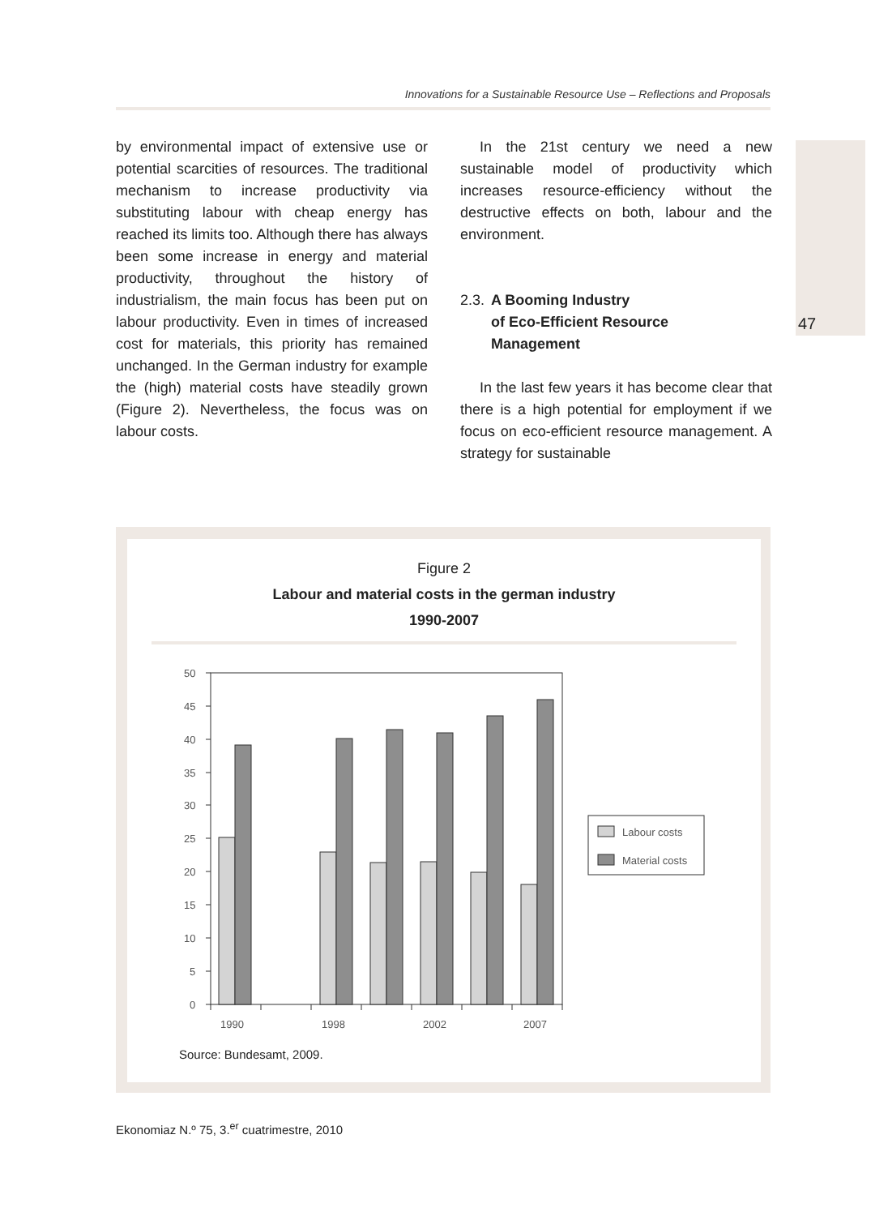Innovations for a Sustainable Resource Use – Reflections and Proposals
47
by environmental impact of extensive use or potential scarcities of resources. The traditional mechanism to increase productivity via substituting labour with cheap energy has reached its limits too. Although there has always been some increase in energy and material productivity, throughout the history of industrialism, the main focus has been put on labour productivity. Even in times of increased cost for materials, this priority has remained unchanged. In the German industry for example the (high) material costs have steadily grown (Figure 2). Nevertheless, the focus was on labour costs.
In the 21st century we need a new sustainable model of productivity which increases resource-efficiency without the destructive effects on both, labour and the environment.
2.3. A Booming Industry
of Eco-Efficient Resource
Management
In the last few years it has become clear that there is a high potential for employment if we focus on eco-efficient resource management. A strategy for sustainable
Figure 2
Labour and material costs in the german industry
1990-2007
50
45
40
35
30
25
20
15
10
5
0
Labour costs
Material costs
1990
1998
2002
2007
Source: Bundesamt, 2009.
Ekonomiaz N.º 75, 3.<sup>er</sup> cuatrimestre, 2010